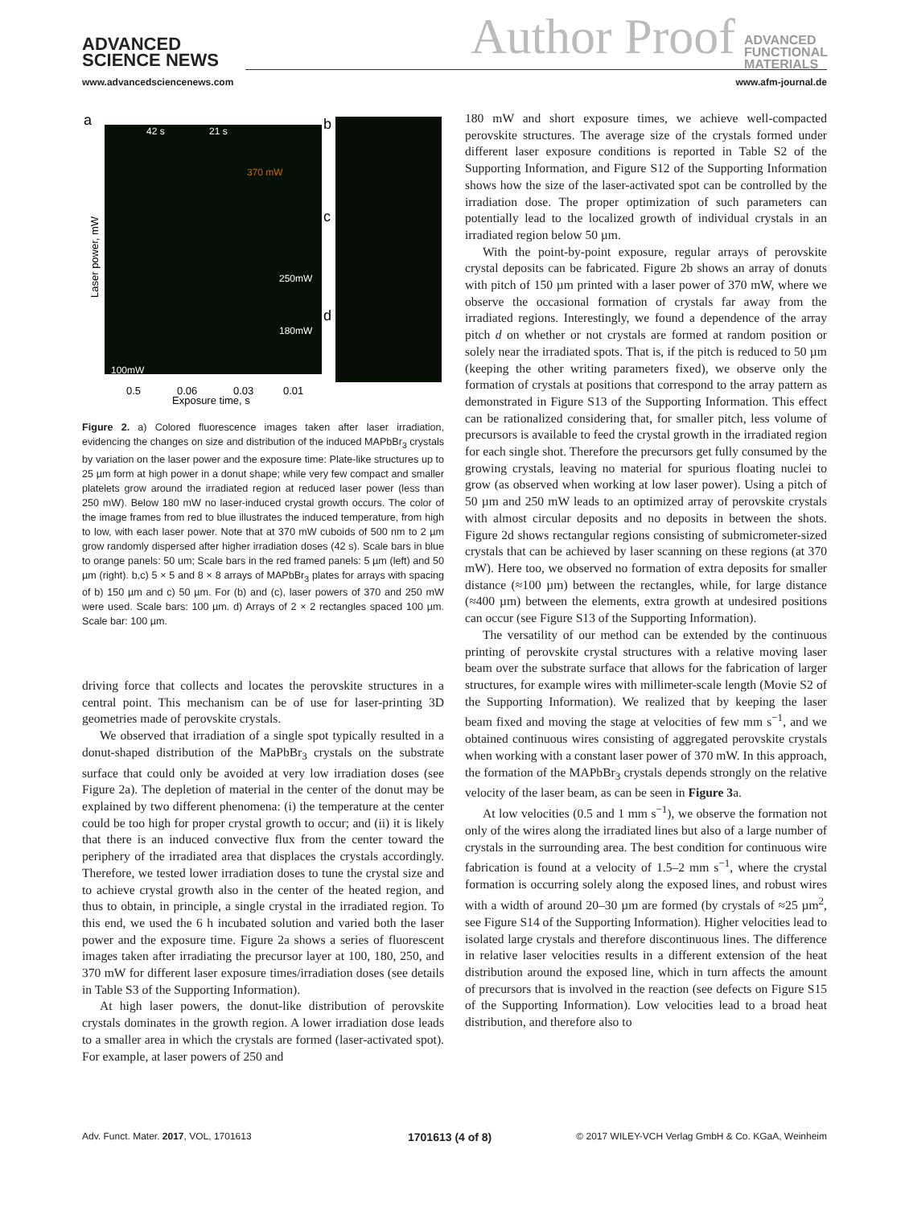ADVANCED
SCIENCE NEWS
www.advancedsciencenews.com
Author Proof
ADVANCED
FUNCTIONAL
MATERIALS
www.afm-journal.de
42 s
21 s
370 mW
250mW
180mW
100mW
a
b
c
d
0.5
0.06
0.03
0.01
Exposure time, s
Laser power, mW
Figure 2. a) Colored fluorescence images taken after laser irradiation, evidencing the changes on size and distribution of the induced MAPbBr<sub>3</sub> crystals by variation on the laser power and the exposure time: Plate-like structures up to 25 µm form at high power in a donut shape; while very few compact and smaller platelets grow around the irradiated region at reduced laser power (less than 250 mW). Below 180 mW no laser-induced crystal growth occurs. The color of the image frames from red to blue illustrates the induced temperature, from high to low, with each laser power. Note that at 370 mW cuboids of 500 nm to 2 µm grow randomly dispersed after higher irradiation doses (42 s). Scale bars in blue to orange panels: 50 um; Scale bars in the red framed panels: 5 µm (left) and 50 µm (right). b,c) 5 × 5 and 8 × 8 arrays of MAPbBr<sub>3</sub> plates for arrays with spacing of b) 150 µm and c) 50 µm. For (b) and (c), laser powers of 370 and 250 mW were used. Scale bars: 100 µm. d) Arrays of 2 × 2 rectangles spaced 100 µm. Scale bar: 100 µm.
driving force that collects and locates the perovskite structures in a central point. This mechanism can be of use for laser-printing 3D geometries made of perovskite crystals.
We observed that irradiation of a single spot typically resulted in a donut-shaped distribution of the MaPbBr<sub>3</sub> crystals on the substrate surface that could only be avoided at very low irradiation doses (see Figure 2a). The depletion of material in the center of the donut may be explained by two different phenomena: (i) the temperature at the center could be too high for proper crystal growth to occur; and (ii) it is likely that there is an induced convective flux from the center toward the periphery of the irradiated area that displaces the crystals accordingly. Therefore, we tested lower irradiation doses to tune the crystal size and to achieve crystal growth also in the center of the heated region, and thus to obtain, in principle, a single crystal in the irradiated region. To this end, we used the 6 h incubated solution and varied both the laser power and the exposure time. Figure 2a shows a series of fluorescent images taken after irradiating the precursor layer at 100, 180, 250, and 370 mW for different laser exposure times/irradiation doses (see details in Table S3 of the Supporting Information).
At high laser powers, the donut-like distribution of perovskite crystals dominates in the growth region. A lower irradiation dose leads to a smaller area in which the crystals are formed (laser-activated spot). For example, at laser powers of 250 and
180 mW and short exposure times, we achieve well-compacted perovskite structures. The average size of the crystals formed under different laser exposure conditions is reported in Table S2 of the Supporting Information, and Figure S12 of the Supporting Information shows how the size of the laser-activated spot can be controlled by the irradiation dose. The proper optimization of such parameters can potentially lead to the localized growth of individual crystals in an irradiated region below 50 µm.
With the point-by-point exposure, regular arrays of perovskite crystal deposits can be fabricated. Figure 2b shows an array of donuts with pitch of 150 µm printed with a laser power of 370 mW, where we observe the occasional formation of crystals far away from the irradiated regions. Interestingly, we found a dependence of the array pitch d on whether or not crystals are formed at random position or solely near the irradiated spots. That is, if the pitch is reduced to 50 µm (keeping the other writing parameters fixed), we observe only the formation of crystals at positions that correspond to the array pattern as demonstrated in Figure S13 of the Supporting Information. This effect can be rationalized considering that, for smaller pitch, less volume of precursors is available to feed the crystal growth in the irradiated region for each single shot. Therefore the precursors get fully consumed by the growing crystals, leaving no material for spurious floating nuclei to grow (as observed when working at low laser power). Using a pitch of 50 µm and 250 mW leads to an optimized array of perovskite crystals with almost circular deposits and no deposits in between the shots. Figure 2d shows rectangular regions consisting of submicrometer-sized crystals that can be achieved by laser scanning on these regions (at 370 mW). Here too, we observed no formation of extra deposits for smaller distance (≈100 µm) between the rectangles, while, for large distance (≈400 µm) between the elements, extra growth at undesired positions can occur (see Figure S13 of the Supporting Information).
The versatility of our method can be extended by the continuous printing of perovskite crystal structures with a relative moving laser beam over the substrate surface that allows for the fabrication of larger structures, for example wires with millimeter-scale length (Movie S2 of the Supporting Information). We realized that by keeping the laser beam fixed and moving the stage at velocities of few mm s<sup>−1</sup>, and we obtained continuous wires consisting of aggregated perovskite crystals when working with a constant laser power of 370 mW. In this approach, the formation of the MAPbBr<sub>3</sub> crystals depends strongly on the relative velocity of the laser beam, as can be seen in Figure 3a.
At low velocities (0.5 and 1 mm s<sup>−1</sup>), we observe the formation not only of the wires along the irradiated lines but also of a large number of crystals in the surrounding area. The best condition for continuous wire fabrication is found at a velocity of 1.5–2 mm s<sup>−1</sup>, where the crystal formation is occurring solely along the exposed lines, and robust wires with a width of around 20–30 µm are formed (by crystals of ≈25 µm<sup>2</sup>, see Figure S14 of the Supporting Information). Higher velocities lead to isolated large crystals and therefore discontinuous lines. The difference in relative laser velocities results in a different extension of the heat distribution around the exposed line, which in turn affects the amount of precursors that is involved in the reaction (see defects on Figure S15 of the Supporting Information). Low velocities lead to a broad heat distribution, and therefore also to
Adv. Funct. Mater. 2017, VOL, 1701613
1701613 (4 of 8)
© 2017 WILEY-VCH Verlag GmbH & Co. KGaA, Weinheim